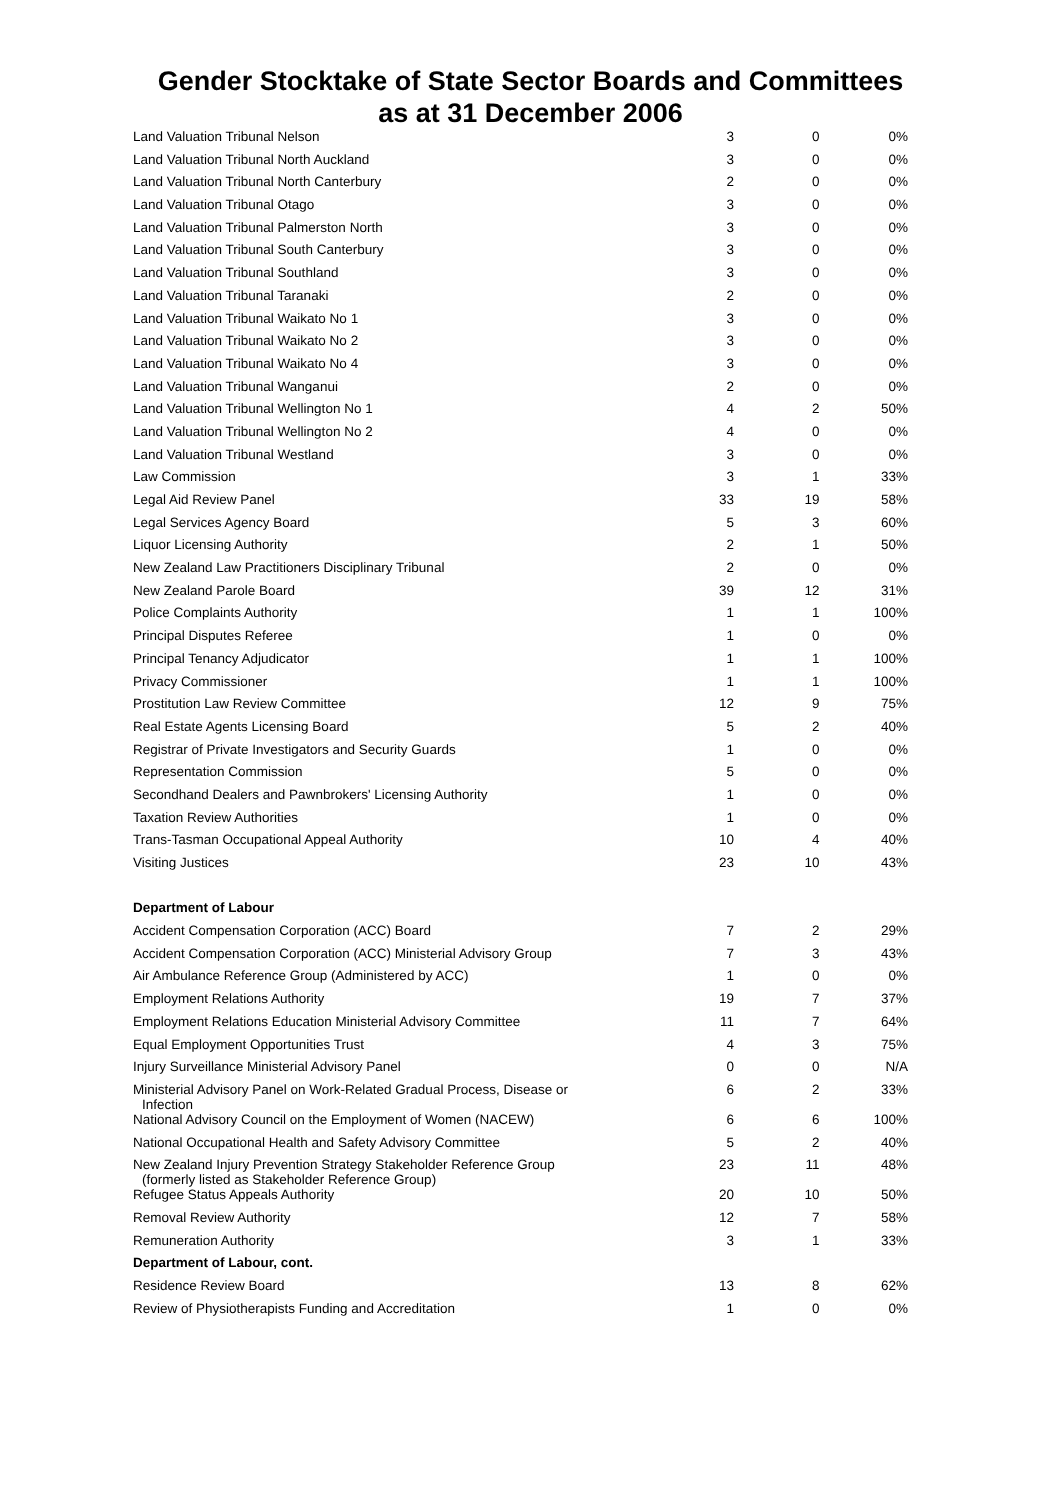Gender Stocktake of State Sector Boards and Committees
as at 31 December 2006
| Land Valuation Tribunal Nelson | 3 | 0 | 0% |
| Land Valuation Tribunal North Auckland | 3 | 0 | 0% |
| Land Valuation Tribunal North Canterbury | 2 | 0 | 0% |
| Land Valuation Tribunal Otago | 3 | 0 | 0% |
| Land Valuation Tribunal Palmerston North | 3 | 0 | 0% |
| Land Valuation Tribunal South Canterbury | 3 | 0 | 0% |
| Land Valuation Tribunal Southland | 3 | 0 | 0% |
| Land Valuation Tribunal Taranaki | 2 | 0 | 0% |
| Land Valuation Tribunal Waikato No 1 | 3 | 0 | 0% |
| Land Valuation Tribunal Waikato No 2 | 3 | 0 | 0% |
| Land Valuation Tribunal Waikato No 4 | 3 | 0 | 0% |
| Land Valuation Tribunal Wanganui | 2 | 0 | 0% |
| Land Valuation Tribunal Wellington No 1 | 4 | 2 | 50% |
| Land Valuation Tribunal Wellington No 2 | 4 | 0 | 0% |
| Land Valuation Tribunal Westland | 3 | 0 | 0% |
| Law Commission | 3 | 1 | 33% |
| Legal Aid Review Panel | 33 | 19 | 58% |
| Legal Services Agency Board | 5 | 3 | 60% |
| Liquor Licensing Authority | 2 | 1 | 50% |
| New Zealand Law Practitioners Disciplinary Tribunal | 2 | 0 | 0% |
| New Zealand Parole Board | 39 | 12 | 31% |
| Police Complaints Authority | 1 | 1 | 100% |
| Principal Disputes Referee | 1 | 0 | 0% |
| Principal Tenancy Adjudicator | 1 | 1 | 100% |
| Privacy Commissioner | 1 | 1 | 100% |
| Prostitution Law Review Committee | 12 | 9 | 75% |
| Real Estate Agents Licensing Board | 5 | 2 | 40% |
| Registrar of Private Investigators and Security Guards | 1 | 0 | 0% |
| Representation Commission | 5 | 0 | 0% |
| Secondhand Dealers and Pawnbrokers' Licensing Authority | 1 | 0 | 0% |
| Taxation Review Authorities | 1 | 0 | 0% |
| Trans-Tasman Occupational Appeal Authority | 10 | 4 | 40% |
| Visiting Justices | 23 | 10 | 43% |
| Department of Labour | | | |
| Accident Compensation Corporation (ACC) Board | 7 | 2 | 29% |
| Accident Compensation Corporation (ACC) Ministerial Advisory Group | 7 | 3 | 43% |
| Air Ambulance Reference Group (Administered by ACC) | 1 | 0 | 0% |
| Employment Relations Authority | 19 | 7 | 37% |
| Employment Relations Education Ministerial Advisory Committee | 11 | 7 | 64% |
| Equal Employment Opportunities Trust | 4 | 3 | 75% |
| Injury Surveillance Ministerial Advisory Panel | 0 | 0 | N/A |
| Ministerial Advisory Panel on Work-Related Gradual Process, Disease or Infection | 6 | 2 | 33% |
| National Advisory Council on the Employment of Women (NACEW) | 6 | 6 | 100% |
| National Occupational Health and Safety Advisory Committee | 5 | 2 | 40% |
| New Zealand Injury Prevention Strategy Stakeholder Reference Group (formerly listed as Stakeholder Reference Group) | 23 | 11 | 48% |
| Refugee Status Appeals Authority | 20 | 10 | 50% |
| Removal Review Authority | 12 | 7 | 58% |
| Remuneration Authority | 3 | 1 | 33% |
| Department of Labour, cont. | | | |
| Residence Review Board | 13 | 8 | 62% |
| Review of Physiotherapists Funding and Accreditation | 1 | 0 | 0% |